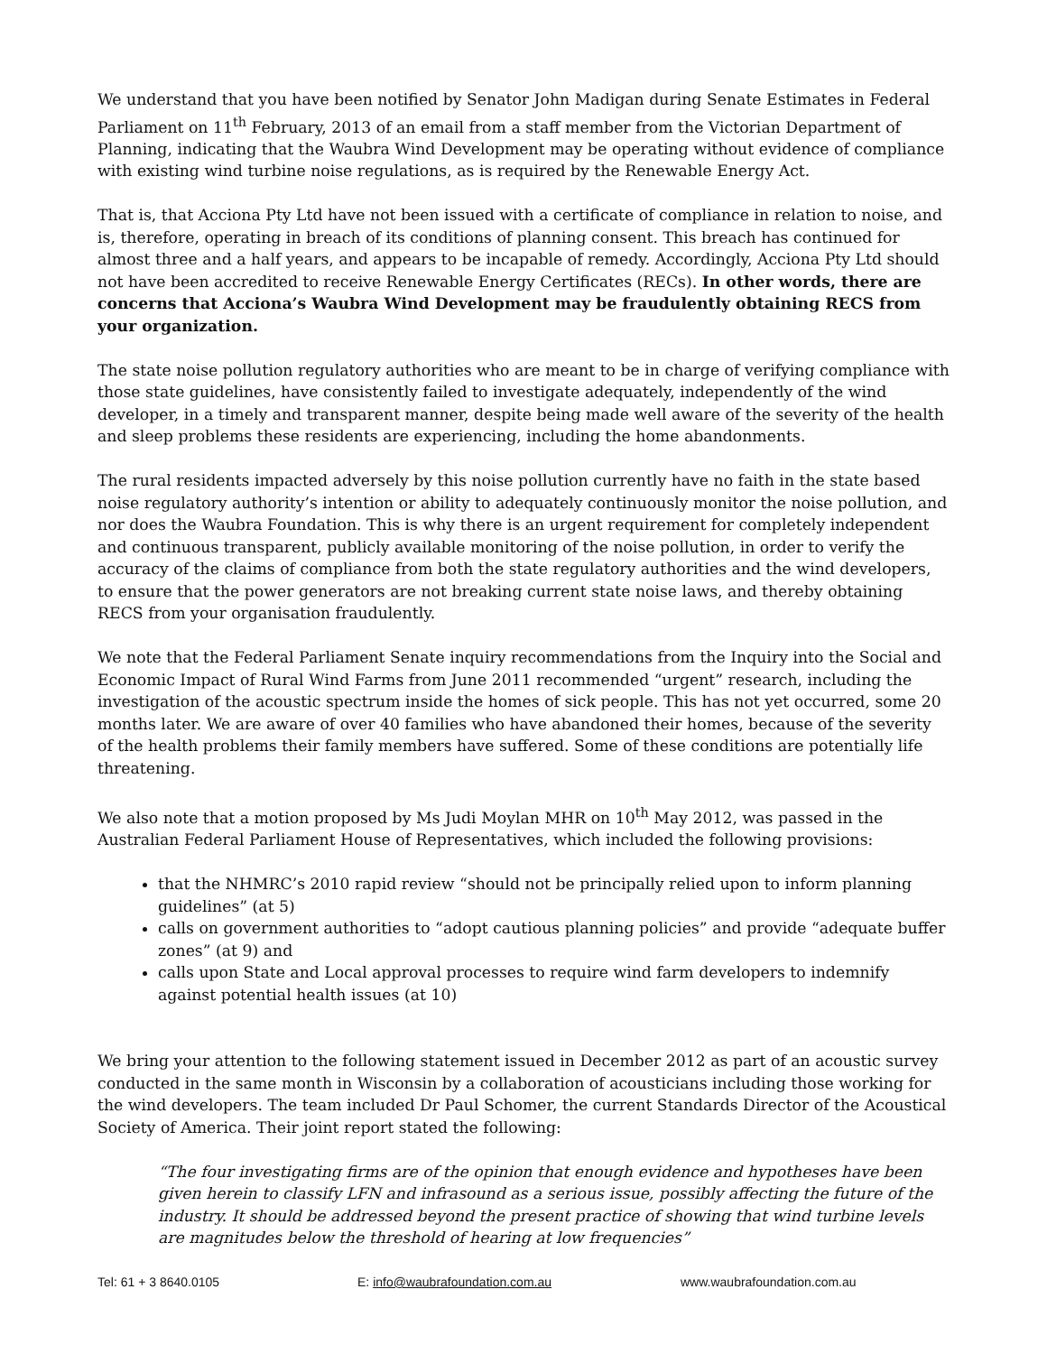We understand that you have been notified by Senator John Madigan during Senate Estimates in Federal Parliament on 11<sup>th</sup> February, 2013 of an email from a staff member from the Victorian Department of Planning, indicating that the Waubra Wind Development may be operating without evidence of compliance with existing wind turbine noise regulations, as is required by the Renewable Energy Act.
That is, that Acciona Pty Ltd have not been issued with a certificate of compliance in relation to noise, and is, therefore, operating in breach of its conditions of planning consent. This breach has continued for almost three and a half years, and appears to be incapable of remedy. Accordingly, Acciona Pty Ltd should not have been accredited to receive Renewable Energy Certificates (RECs). In other words, there are concerns that Acciona’s Waubra Wind Development may be fraudulently obtaining RECS from your organization.
The state noise pollution regulatory authorities who are meant to be in charge of verifying compliance with those state guidelines, have consistently failed to investigate adequately, independently of the wind developer, in a timely and transparent manner, despite being made well aware of the severity of the health and sleep problems these residents are experiencing, including the home abandonments.
The rural residents impacted adversely by this noise pollution currently have no faith in the state based noise regulatory authority’s intention or ability to adequately continuously monitor the noise pollution, and nor does the Waubra Foundation. This is why there is an urgent requirement for completely independent and continuous transparent, publicly available monitoring of the noise pollution, in order to verify the accuracy of the claims of compliance from both the state regulatory authorities and the wind developers, to ensure that the power generators are not breaking current state noise laws, and thereby obtaining RECS from your organisation fraudulently.
We note that the Federal Parliament Senate inquiry recommendations from the Inquiry into the Social and Economic Impact of Rural Wind Farms from June 2011 recommended “urgent” research, including the investigation of the acoustic spectrum inside the homes of sick people. This has not yet occurred, some 20 months later. We are aware of over 40 families who have abandoned their homes, because of the severity of the health problems their family members have suffered. Some of these conditions are potentially life threatening.
We also note that a motion proposed by Ms Judi Moylan MHR on 10<sup>th</sup> May 2012, was passed in the Australian Federal Parliament House of Representatives, which included the following provisions:
that the NHMRC’s 2010 rapid review “should not be principally relied upon to inform planning guidelines” (at 5)
calls on government authorities to “adopt cautious planning policies” and provide “adequate buffer zones” (at 9) and
calls upon State and Local approval processes to require wind farm developers to indemnify against potential health issues (at 10)
We bring your attention to the following statement issued in December 2012 as part of an acoustic survey conducted in the same month in Wisconsin by a collaboration of acousticians including those working for the wind developers. The team included Dr Paul Schomer, the current Standards Director of the Acoustical Society of America. Their joint report stated the following:
“The four investigating firms are of the opinion that enough evidence and hypotheses have been given herein to classify LFN and infrasound as a serious issue, possibly affecting the future of the industry. It should be addressed beyond the present practice of showing that wind turbine levels are magnitudes below the threshold of hearing at low frequencies”
Tel: 61 + 3 8640.0105 E: info@waubrafoundation.com.au www.waubrafoundation.com.au